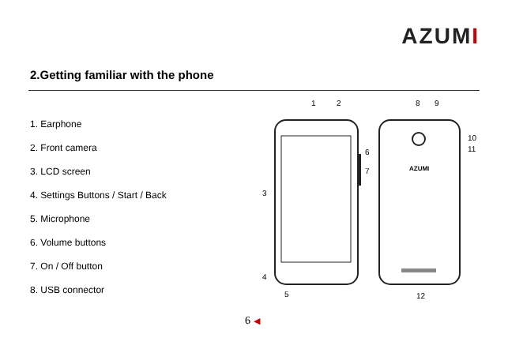AZUMI
2.Getting familiar with the phone
1. Earphone
2. Front camera
3. LCD screen
4. Settings Buttons / Start / Back
5. Microphone
6. Volume buttons
7. On / Off button
8. USB connector
AZUMI
1
2
8
9
3
4
5
6
7
10
11
12
6 ◀